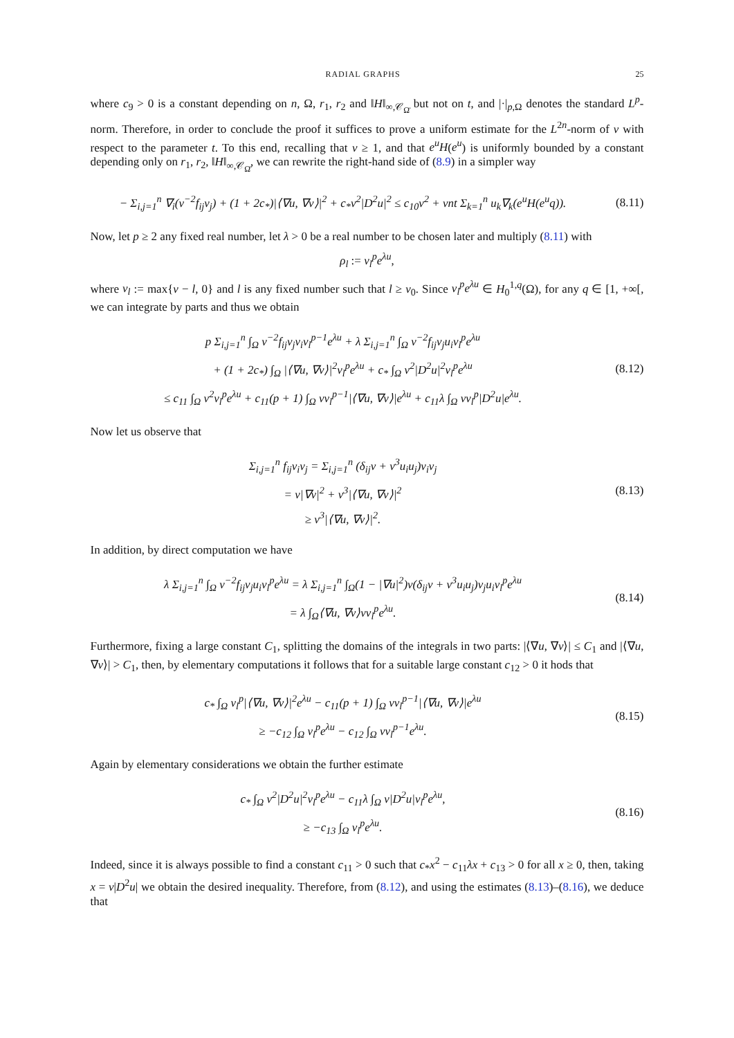RADIAL GRAPHS 25
where c<sub>9</sub> > 0 is a constant depending on n, Ω, r<sub>1</sub>, r<sub>2</sub> and ‖H‖<sub>∞,𝒞<sub>Ω̄</sub></sub> but not on t, and |·|<sub>p,Ω</sub> denotes the standard L<sup>p</sup>-norm. Therefore, in order to conclude the proof it suffices to prove a uniform estimate for the L<sup>2n</sup>-norm of ν with respect to the parameter t. To this end, recalling that ν ≥ 1, and that e<sup>u</sup>H(e<sup>u</sup>) is uniformly bounded by a constant depending only on r<sub>1</sub>, r<sub>2</sub>, ‖H‖<sub>∞,𝒞<sub>Ω̄</sub></sub>, we can rewrite the right-hand side of (8.9) in a simpler way
− Σ<sub>i,j=1</sub><sup>n</sup> ∇<sub>i</sub>(ν<sup>−2</sup>f<sub>ij</sub>ν<sub>j</sub>) + (1 + 2c<sub>*</sub>)|⟨∇u, ∇ν⟩|<sup>2</sup> + c<sub>*</sub>ν<sup>2</sup>|D<sup>2</sup>u|<sup>2</sup> ≤ c<sub>10</sub>ν<sup>2</sup> + νnt Σ<sub>k=1</sub><sup>n</sup> u<sub>k</sub>∇<sub>k</sub>(e<sup>u</sup>H(e<sup>u</sup>q)).
(8.11)
Now, let p ≥ 2 any fixed real number, let λ > 0 be a real number to be chosen later and multiply (8.11) with
ρ<sub>l</sub> := ν<sub>l</sub><sup>p</sup>e<sup>λu</sup>,
where ν<sub>l</sub> := max{ν − l, 0} and l is any fixed number such that l ≥ ν<sub>0</sub>. Since ν<sub>l</sub><sup>p</sup>e<sup>λu</sup> ∈ H<sub>0</sub><sup>1,q</sup>(Ω), for any q ∈ [1, +∞[, we can integrate by parts and thus we obtain
p Σ<sub>i,j=1</sub><sup>n</sup> ∫<sub>Ω</sub> ν<sup>−2</sup>f<sub>ij</sub>ν<sub>j</sub>ν<sub>i</sub>ν<sub>l</sub><sup>p−1</sup>e<sup>λu</sup> + λ Σ<sub>i,j=1</sub><sup>n</sup> ∫<sub>Ω</sub> ν<sup>−2</sup>f<sub>ij</sub>ν<sub>j</sub>u<sub>i</sub>ν<sub>l</sub><sup>p</sup>e<sup>λu</sup>
+ (1 + 2c<sub>*</sub>) ∫<sub>Ω</sub> |⟨∇u, ∇ν⟩|<sup>2</sup>ν<sub>l</sub><sup>p</sup>e<sup>λu</sup> + c<sub>*</sub> ∫<sub>Ω</sub> ν<sup>2</sup>|D<sup>2</sup>u|<sup>2</sup>ν<sub>l</sub><sup>p</sup>e<sup>λu</sup>
≤ c<sub>11</sub> ∫<sub>Ω</sub> ν<sup>2</sup>ν<sub>l</sub><sup>p</sup>e<sup>λu</sup> + c<sub>11</sub>(p + 1) ∫<sub>Ω</sub> νν<sub>l</sub><sup>p−1</sup>|⟨∇u, ∇ν⟩|e<sup>λu</sup> + c<sub>11</sub>λ ∫<sub>Ω</sub> νν<sub>l</sub><sup>p</sup>|D<sup>2</sup>u|e<sup>λu</sup>.
(8.12)
Now let us observe that
Σ<sub>i,j=1</sub><sup>n</sup> f<sub>ij</sub>ν<sub>i</sub>ν<sub>j</sub> = Σ<sub>i,j=1</sub><sup>n</sup> (δ<sub>ij</sub>ν + ν<sup>3</sup>u<sub>i</sub>u<sub>j</sub>)ν<sub>i</sub>ν<sub>j</sub>
= ν|∇ν|<sup>2</sup> + ν<sup>3</sup>|⟨∇u, ∇ν⟩|<sup>2</sup>
≥ ν<sup>3</sup>|⟨∇u, ∇ν⟩|<sup>2</sup>.
(8.13)
In addition, by direct computation we have
λ Σ<sub>i,j=1</sub><sup>n</sup> ∫<sub>Ω</sub> ν<sup>−2</sup>f<sub>ij</sub>ν<sub>j</sub>u<sub>i</sub>ν<sub>l</sub><sup>p</sup>e<sup>λu</sup> = λ Σ<sub>i,j=1</sub><sup>n</sup> ∫<sub>Ω</sub>(1 − |∇u|<sup>2</sup>)ν(δ<sub>ij</sub>ν + ν<sup>3</sup>u<sub>i</sub>u<sub>j</sub>)ν<sub>j</sub>u<sub>i</sub>ν<sub>l</sub><sup>p</sup>e<sup>λu</sup>
= λ ∫<sub>Ω</sub>⟨∇u, ∇ν⟩νν<sub>l</sub><sup>p</sup>e<sup>λu</sup>.
(8.14)
Furthermore, fixing a large constant C<sub>1</sub>, splitting the domains of the integrals in two parts: |⟨∇u, ∇ν⟩| ≤ C<sub>1</sub> and |⟨∇u, ∇ν⟩| > C<sub>1</sub>, then, by elementary computations it follows that for a suitable large constant c<sub>12</sub> > 0 it hods that
c<sub>*</sub> ∫<sub>Ω</sub> ν<sub>l</sub><sup>p</sup>|⟨∇u, ∇ν⟩|<sup>2</sup>e<sup>λu</sup> − c<sub>11</sub>(p + 1) ∫<sub>Ω</sub> νν<sub>l</sub><sup>p−1</sup>|⟨∇u, ∇ν⟩|e<sup>λu</sup>
≥ −c<sub>12</sub> ∫<sub>Ω</sub> ν<sub>l</sub><sup>p</sup>e<sup>λu</sup> − c<sub>12</sub> ∫<sub>Ω</sub> νν<sub>l</sub><sup>p−1</sup>e<sup>λu</sup>.
(8.15)
Again by elementary considerations we obtain the further estimate
c<sub>*</sub> ∫<sub>Ω</sub> ν<sup>2</sup>|D<sup>2</sup>u|<sup>2</sup>ν<sub>l</sub><sup>p</sup>e<sup>λu</sup> − c<sub>11</sub>λ ∫<sub>Ω</sub> ν|D<sup>2</sup>u|ν<sub>l</sub><sup>p</sup>e<sup>λu</sup>,
≥ −c<sub>13</sub> ∫<sub>Ω</sub> ν<sub>l</sub><sup>p</sup>e<sup>λu</sup>.
(8.16)
Indeed, since it is always possible to find a constant c<sub>11</sub> > 0 such that c<sub>*</sub>x<sup>2</sup> − c<sub>11</sub>λx + c<sub>13</sub> > 0 for all x ≥ 0, then, taking x = ν|D<sup>2</sup>u| we obtain the desired inequality. Therefore, from (8.12), and using the estimates (8.13)–(8.16), we deduce that